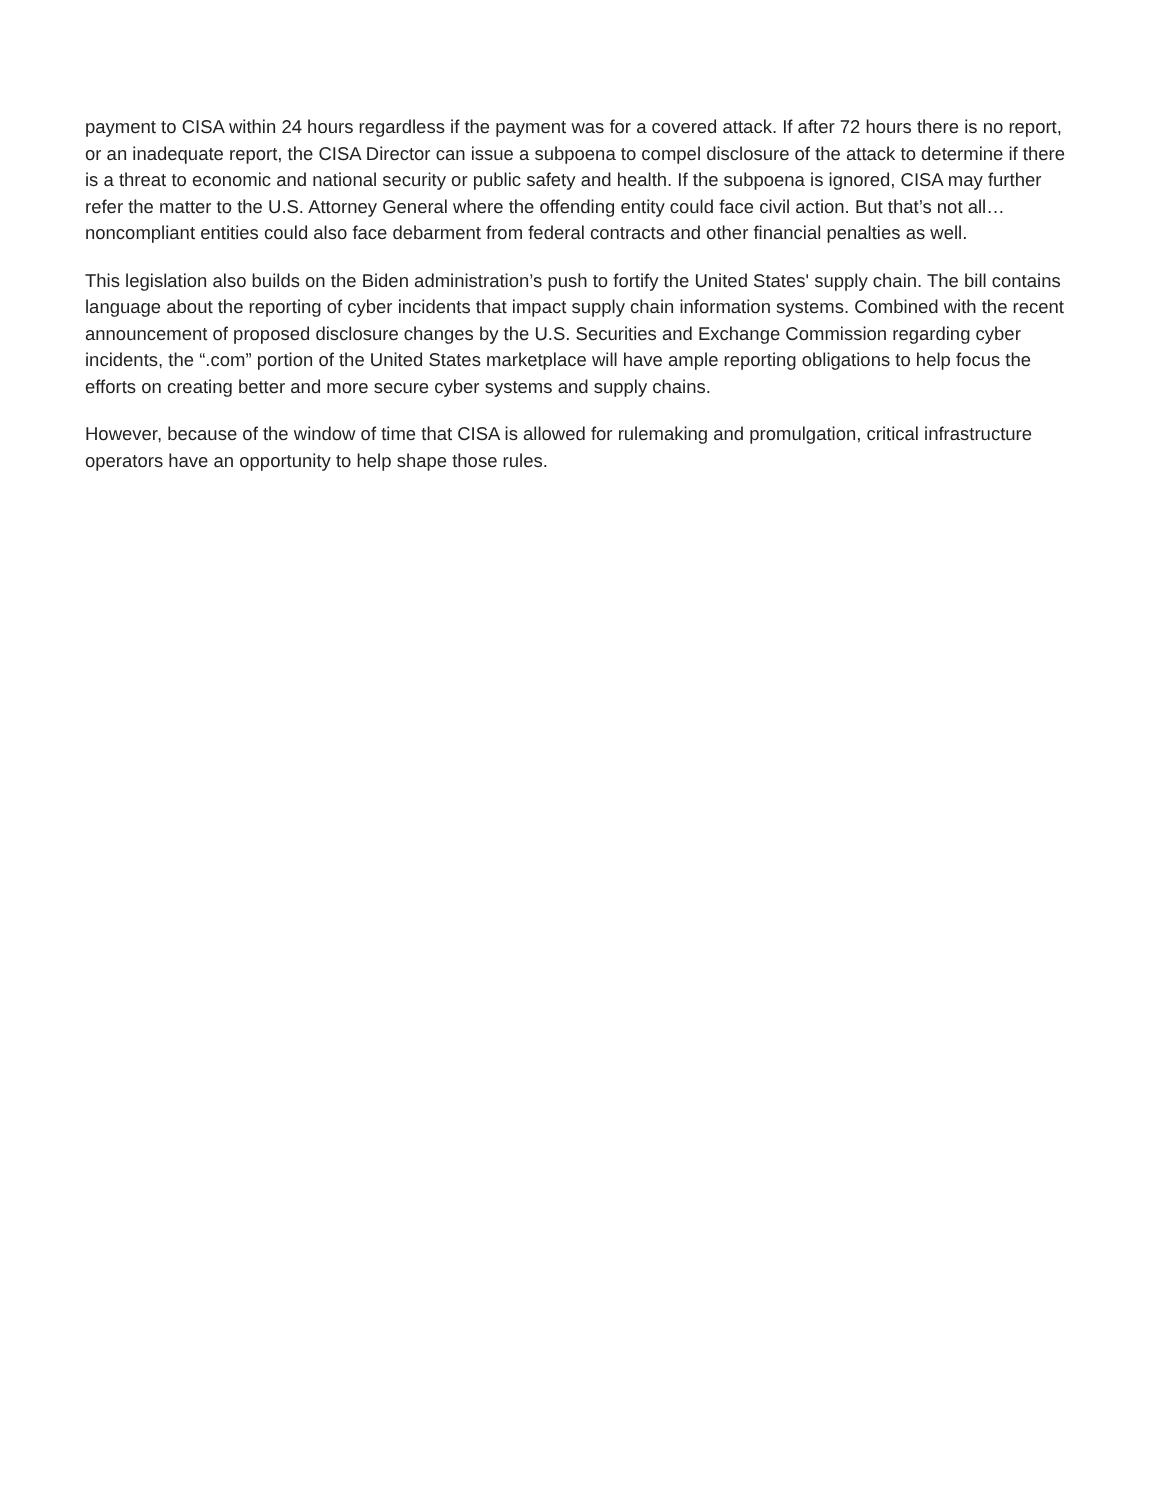payment to CISA within 24 hours regardless if the payment was for a covered attack. If after 72 hours there is no report, or an inadequate report, the CISA Director can issue a subpoena to compel disclosure of the attack to determine if there is a threat to economic and national security or public safety and health. If the subpoena is ignored, CISA may further refer the matter to the U.S. Attorney General where the offending entity could face civil action. But that’s not all…noncompliant entities could also face debarment from federal contracts and other financial penalties as well.
This legislation also builds on the Biden administration’s push to fortify the United States' supply chain. The bill contains language about the reporting of cyber incidents that impact supply chain information systems. Combined with the recent announcement of proposed disclosure changes by the U.S. Securities and Exchange Commission regarding cyber incidents, the “.com” portion of the United States marketplace will have ample reporting obligations to help focus the efforts on creating better and more secure cyber systems and supply chains.
However, because of the window of time that CISA is allowed for rulemaking and promulgation, critical infrastructure operators have an opportunity to help shape those rules.